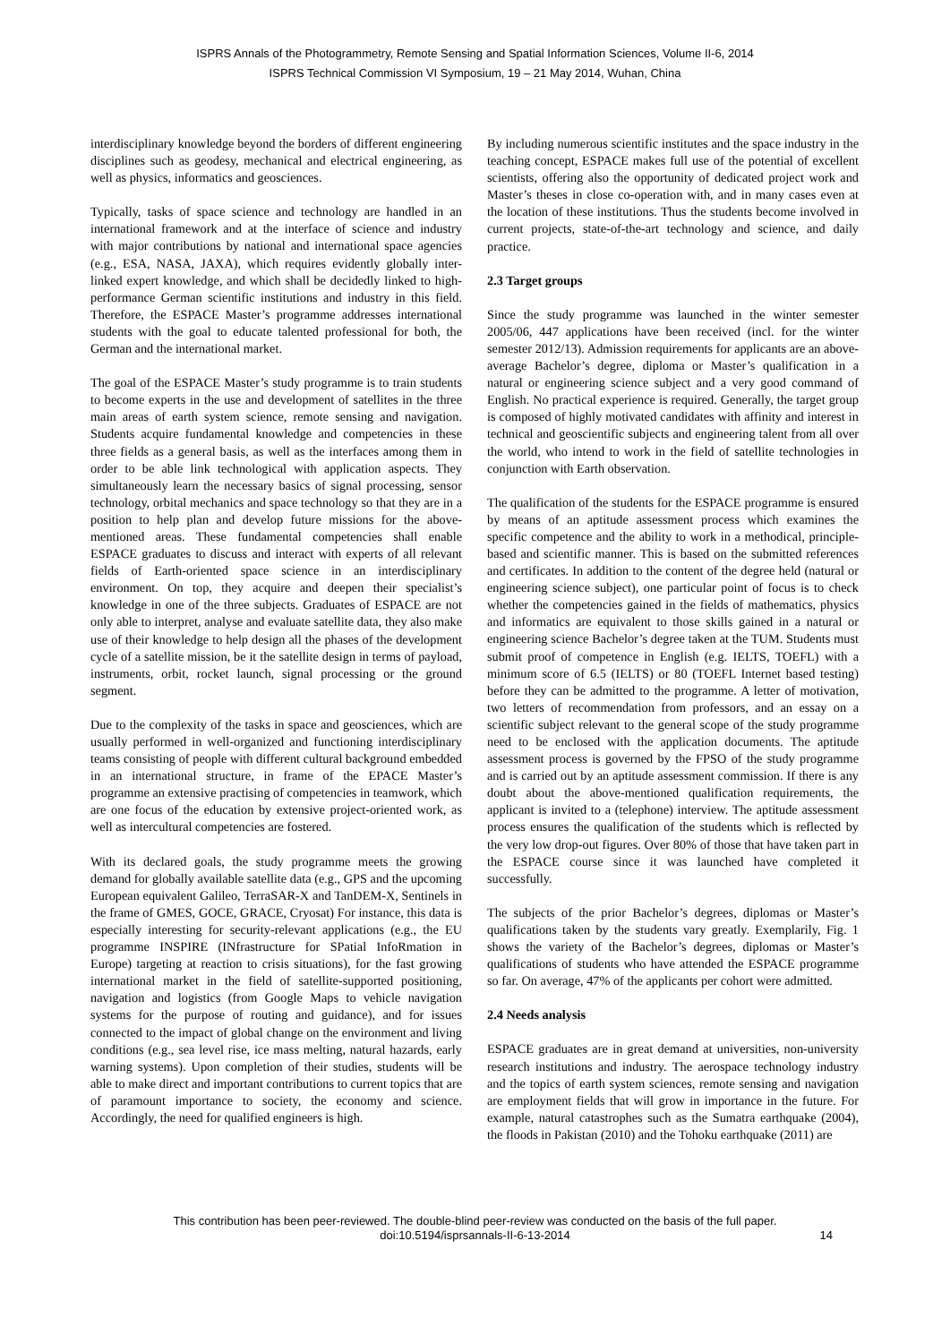ISPRS Annals of the Photogrammetry, Remote Sensing and Spatial Information Sciences, Volume II-6, 2014
ISPRS Technical Commission VI Symposium, 19 – 21 May 2014, Wuhan, China
interdisciplinary knowledge beyond the borders of different engineering disciplines such as geodesy, mechanical and electrical engineering, as well as physics, informatics and geosciences.
Typically, tasks of space science and technology are handled in an international framework and at the interface of science and industry with major contributions by national and international space agencies (e.g., ESA, NASA, JAXA), which requires evidently globally inter-linked expert knowledge, and which shall be decidedly linked to high-performance German scientific institutions and industry in this field. Therefore, the ESPACE Master’s programme addresses international students with the goal to educate talented professional for both, the German and the international market.
The goal of the ESPACE Master’s study programme is to train students to become experts in the use and development of satellites in the three main areas of earth system science, remote sensing and navigation. Students acquire fundamental knowledge and competencies in these three fields as a general basis, as well as the interfaces among them in order to be able link technological with application aspects. They simultaneously learn the necessary basics of signal processing, sensor technology, orbital mechanics and space technology so that they are in a position to help plan and develop future missions for the above-mentioned areas. These fundamental competencies shall enable ESPACE graduates to discuss and interact with experts of all relevant fields of Earth-oriented space science in an interdisciplinary environment. On top, they acquire and deepen their specialist’s knowledge in one of the three subjects. Graduates of ESPACE are not only able to interpret, analyse and evaluate satellite data, they also make use of their knowledge to help design all the phases of the development cycle of a satellite mission, be it the satellite design in terms of payload, instruments, orbit, rocket launch, signal processing or the ground segment.
Due to the complexity of the tasks in space and geosciences, which are usually performed in well-organized and functioning interdisciplinary teams consisting of people with different cultural background embedded in an international structure, in frame of the EPACE Master’s programme an extensive practising of competencies in teamwork, which are one focus of the education by extensive project-oriented work, as well as intercultural competencies are fostered.
With its declared goals, the study programme meets the growing demand for globally available satellite data (e.g., GPS and the upcoming European equivalent Galileo, TerraSAR-X and TanDEM-X, Sentinels in the frame of GMES, GOCE, GRACE, Cryosat) For instance, this data is especially interesting for security-relevant applications (e.g., the EU programme INSPIRE (INfrastructure for SPatial InfoRmation in Europe) targeting at reaction to crisis situations), for the fast growing international market in the field of satellite-supported positioning, navigation and logistics (from Google Maps to vehicle navigation systems for the purpose of routing and guidance), and for issues connected to the impact of global change on the environment and living conditions (e.g., sea level rise, ice mass melting, natural hazards, early warning systems). Upon completion of their studies, students will be able to make direct and important contributions to current topics that are of paramount importance to society, the economy and science. Accordingly, the need for qualified engineers is high.
By including numerous scientific institutes and the space industry in the teaching concept, ESPACE makes full use of the potential of excellent scientists, offering also the opportunity of dedicated project work and Master’s theses in close co-operation with, and in many cases even at the location of these institutions. Thus the students become involved in current projects, state-of-the-art technology and science, and daily practice.
2.3 Target groups
Since the study programme was launched in the winter semester 2005/06, 447 applications have been received (incl. for the winter semester 2012/13). Admission requirements for applicants are an above-average Bachelor’s degree, diploma or Master’s qualification in a natural or engineering science subject and a very good command of English. No practical experience is required. Generally, the target group is composed of highly motivated candidates with affinity and interest in technical and geoscientific subjects and engineering talent from all over the world, who intend to work in the field of satellite technologies in conjunction with Earth observation.
The qualification of the students for the ESPACE programme is ensured by means of an aptitude assessment process which examines the specific competence and the ability to work in a methodical, principle-based and scientific manner. This is based on the submitted references and certificates. In addition to the content of the degree held (natural or engineering science subject), one particular point of focus is to check whether the competencies gained in the fields of mathematics, physics and informatics are equivalent to those skills gained in a natural or engineering science Bachelor’s degree taken at the TUM. Students must submit proof of competence in English (e.g. IELTS, TOEFL) with a minimum score of 6.5 (IELTS) or 80 (TOEFL Internet based testing) before they can be admitted to the programme. A letter of motivation, two letters of recommendation from professors, and an essay on a scientific subject relevant to the general scope of the study programme need to be enclosed with the application documents. The aptitude assessment process is governed by the FPSO of the study programme and is carried out by an aptitude assessment commission. If there is any doubt about the above-mentioned qualification requirements, the applicant is invited to a (telephone) interview. The aptitude assessment process ensures the qualification of the students which is reflected by the very low drop-out figures. Over 80% of those that have taken part in the ESPACE course since it was launched have completed it successfully.
The subjects of the prior Bachelor’s degrees, diplomas or Master’s qualifications taken by the students vary greatly. Exemplarily, Fig. 1 shows the variety of the Bachelor’s degrees, diplomas or Master’s qualifications of students who have attended the ESPACE programme so far. On average, 47% of the applicants per cohort were admitted.
2.4 Needs analysis
ESPACE graduates are in great demand at universities, non-university research institutions and industry. The aerospace technology industry and the topics of earth system sciences, remote sensing and navigation are employment fields that will grow in importance in the future. For example, natural catastrophes such as the Sumatra earthquake (2004), the floods in Pakistan (2010) and the Tohoku earthquake (2011) are
This contribution has been peer-reviewed. The double-blind peer-review was conducted on the basis of the full paper.
doi:10.5194/isprsannals-II-6-13-2014 14